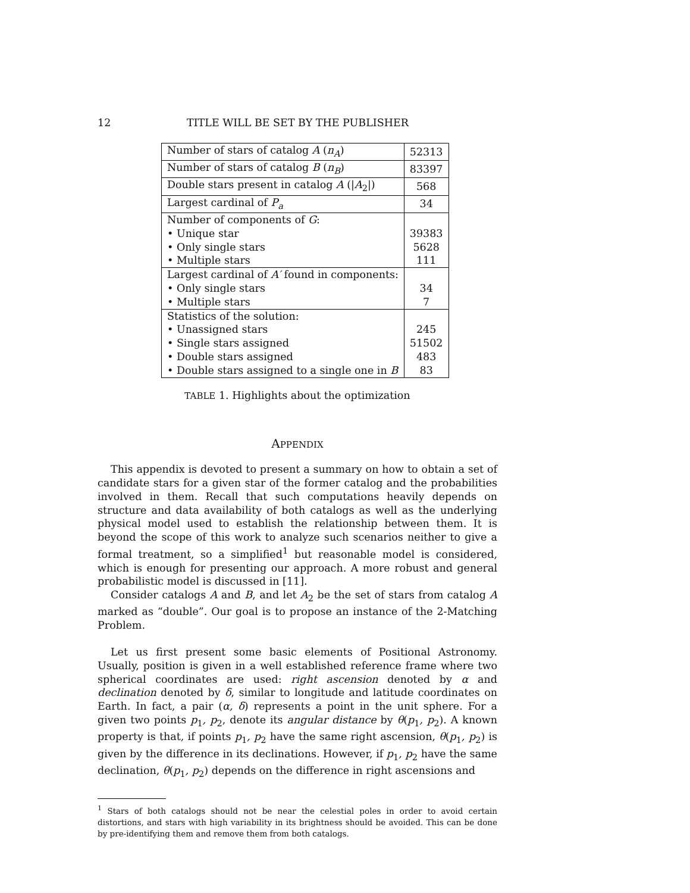12 TITLE WILL BE SET BY THE PUBLISHER
| Number of stars of catalog A ( n<sub>A</sub> ) | 52313 |
| Number of stars of catalog B ( n<sub>B</sub> ) | 83397 |
| Double stars present in catalog A (/ A<sub>2</sub>/) | 568 |
| Largest cardinal of P<sub>a</sub> | 34 |
| Number of components of G : | |
| • Unique star | 39383 |
| • Only single stars | 5628 |
| • Multiple stars | 111 |
| Largest cardinal of A′ found in components: | |
| • Only single stars | 34 |
| • Multiple stars | 7 |
| Statistics of the solution: | |
| • Unassigned stars | 245 |
| • Single stars assigned | 51502 |
| • Double stars assigned | 483 |
| • Double stars assigned to a single one in B | 83 |
TABLE 1. Highlights about the optimization
APPENDIX
This appendix is devoted to present a summary on how to obtain a set of candidate stars for a given star of the former catalog and the probabilities involved in them. Recall that such computations heavily depends on structure and data availability of both catalogs as well as the underlying physical model used to establish the relationship between them. It is beyond the scope of this work to analyze such scenarios neither to give a formal treatment, so a simplified<sup>1</sup> but reasonable model is considered, which is enough for presenting our approach. A more robust and general probabilistic model is discussed in [11].
Consider catalogs A and B, and let A<sub>2</sub> be the set of stars from catalog A marked as “double”. Our goal is to propose an instance of the 2-Matching Problem.
Let us first present some basic elements of Positional Astronomy. Usually, position is given in a well established reference frame where two spherical coordinates are used: right ascension denoted by α and declination denoted by δ, similar to longitude and latitude coordinates on Earth. In fact, a pair (α, δ) represents a point in the unit sphere. For a given two points p<sub>1</sub>, p<sub>2</sub>, denote its angular distance by θ(p<sub>1</sub>, p<sub>2</sub>). A known property is that, if points p<sub>1</sub>, p<sub>2</sub> have the same right ascension, θ(p<sub>1</sub>, p<sub>2</sub>) is given by the difference in its declinations. However, if p<sub>1</sub>, p<sub>2</sub> have the same declination, θ(p<sub>1</sub>, p<sub>2</sub>) depends on the difference in right ascensions and
<sup>1</sup> Stars of both catalogs should not be near the celestial poles in order to avoid certain distortions, and stars with high variability in its brightness should be avoided. This can be done by pre-identifying them and remove them from both catalogs.